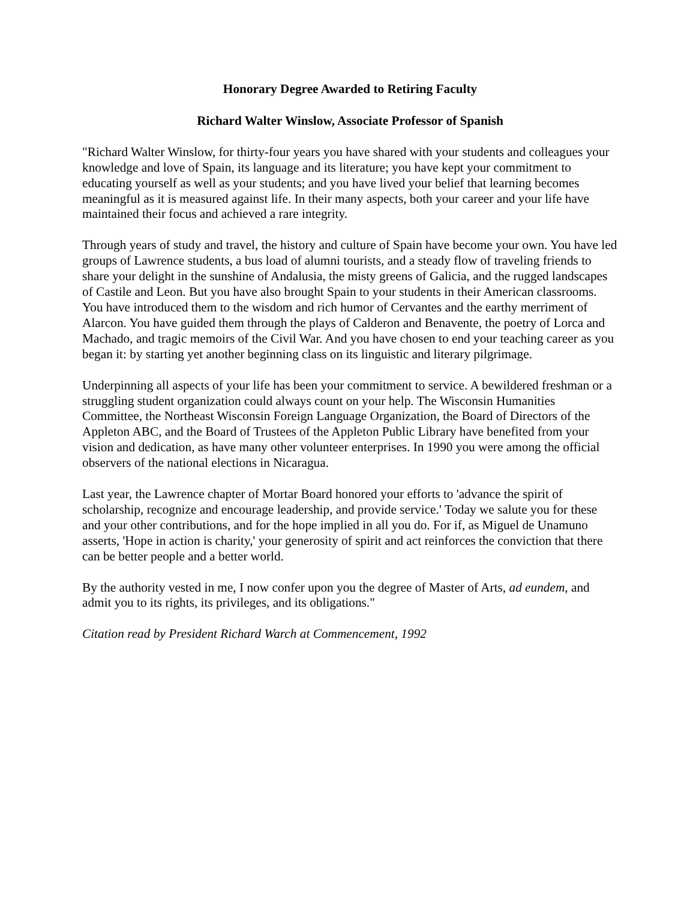Honorary Degree Awarded to Retiring Faculty
Richard Walter Winslow, Associate Professor of Spanish
"Richard Walter Winslow, for thirty-four years you have shared with your students and colleagues your knowledge and love of Spain, its language and its literature; you have kept your commitment to educating yourself as well as your students; and you have lived your belief that learning becomes meaningful as it is measured against life. In their many aspects, both your career and your life have maintained their focus and achieved a rare integrity.
Through years of study and travel, the history and culture of Spain have become your own. You have led groups of Lawrence students, a bus load of alumni tourists, and a steady flow of traveling friends to share your delight in the sunshine of Andalusia, the misty greens of Galicia, and the rugged landscapes of Castile and Leon. But you have also brought Spain to your students in their American classrooms. You have introduced them to the wisdom and rich humor of Cervantes and the earthy merriment of Alarcon. You have guided them through the plays of Calderon and Benavente, the poetry of Lorca and Machado, and tragic memoirs of the Civil War. And you have chosen to end your teaching career as you began it: by starting yet another beginning class on its linguistic and literary pilgrimage.
Underpinning all aspects of your life has been your commitment to service. A bewildered freshman or a struggling student organization could always count on your help. The Wisconsin Humanities Committee, the Northeast Wisconsin Foreign Language Organization, the Board of Directors of the Appleton ABC, and the Board of Trustees of the Appleton Public Library have benefited from your vision and dedication, as have many other volunteer enterprises. In 1990 you were among the official observers of the national elections in Nicaragua.
Last year, the Lawrence chapter of Mortar Board honored your efforts to 'advance the spirit of scholarship, recognize and encourage leadership, and provide service.' Today we salute you for these and your other contributions, and for the hope implied in all you do. For if, as Miguel de Unamuno asserts, 'Hope in action is charity,' your generosity of spirit and act reinforces the conviction that there can be better people and a better world.
By the authority vested in me, I now confer upon you the degree of Master of Arts, ad eundem, and admit you to its rights, its privileges, and its obligations."
Citation read by President Richard Warch at Commencement, 1992